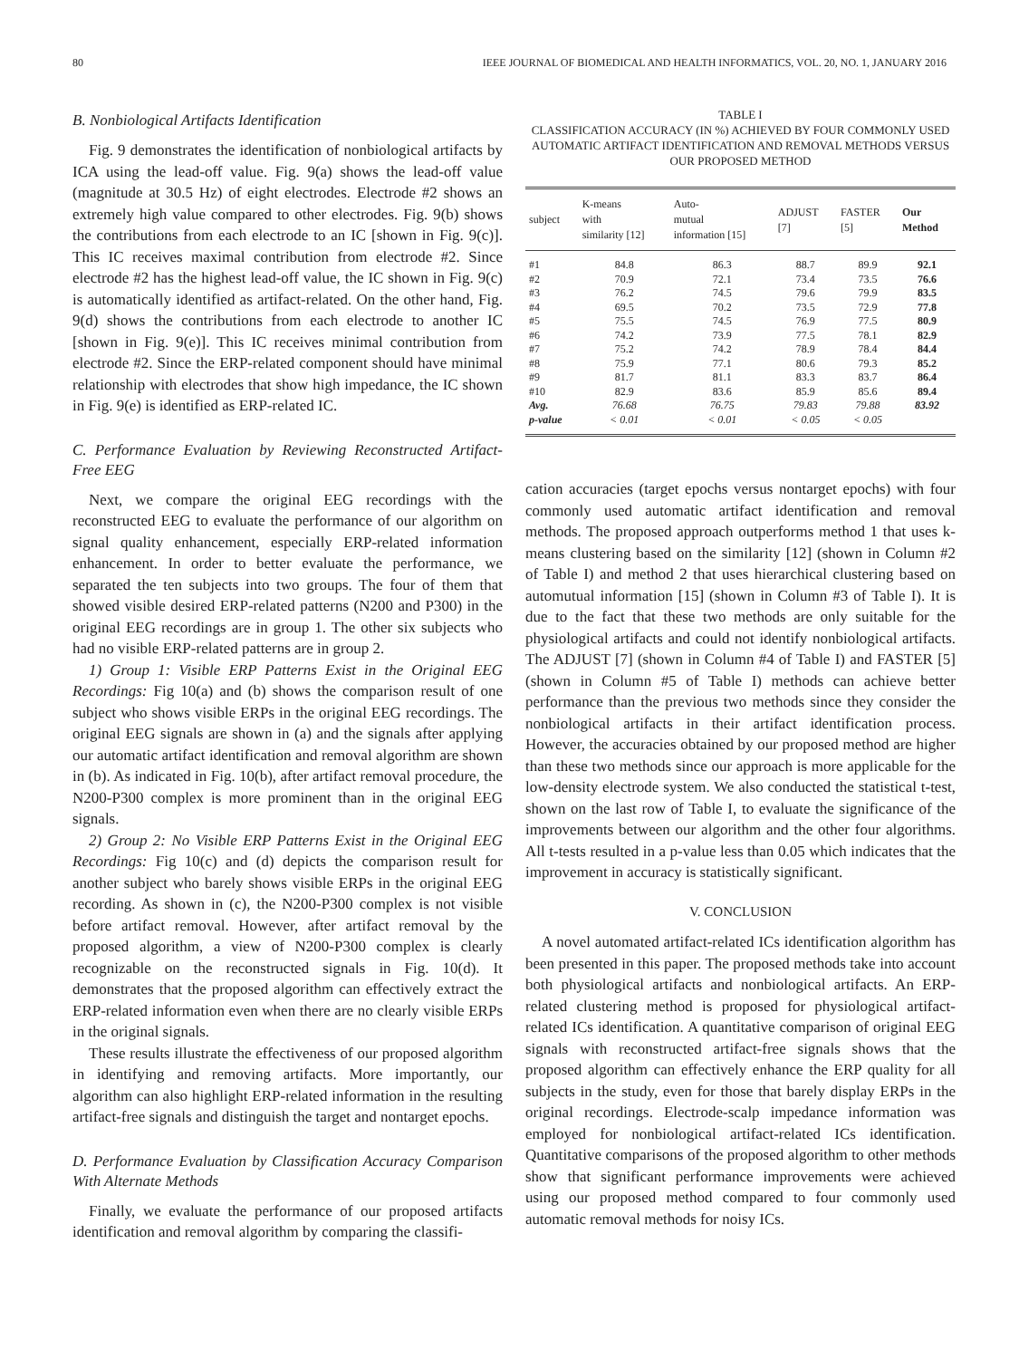80 IEEE JOURNAL OF BIOMEDICAL AND HEALTH INFORMATICS, VOL. 20, NO. 1, JANUARY 2016
B. Nonbiological Artifacts Identification
Fig. 9 demonstrates the identification of nonbiological artifacts by ICA using the lead-off value. Fig. 9(a) shows the lead-off value (magnitude at 30.5 Hz) of eight electrodes. Electrode #2 shows an extremely high value compared to other electrodes. Fig. 9(b) shows the contributions from each electrode to an IC [shown in Fig. 9(c)]. This IC receives maximal contribution from electrode #2. Since electrode #2 has the highest lead-off value, the IC shown in Fig. 9(c) is automatically identified as artifact-related. On the other hand, Fig. 9(d) shows the contributions from each electrode to another IC [shown in Fig. 9(e)]. This IC receives minimal contribution from electrode #2. Since the ERP-related component should have minimal relationship with electrodes that show high impedance, the IC shown in Fig. 9(e) is identified as ERP-related IC.
C. Performance Evaluation by Reviewing Reconstructed Artifact-Free EEG
Next, we compare the original EEG recordings with the reconstructed EEG to evaluate the performance of our algorithm on signal quality enhancement, especially ERP-related information enhancement. In order to better evaluate the performance, we separated the ten subjects into two groups. The four of them that showed visible desired ERP-related patterns (N200 and P300) in the original EEG recordings are in group 1. The other six subjects who had no visible ERP-related patterns are in group 2.
1) Group 1: Visible ERP Patterns Exist in the Original EEG Recordings: Fig 10(a) and (b) shows the comparison result of one subject who shows visible ERPs in the original EEG recordings. The original EEG signals are shown in (a) and the signals after applying our automatic artifact identification and removal algorithm are shown in (b). As indicated in Fig. 10(b), after artifact removal procedure, the N200-P300 complex is more prominent than in the original EEG signals.
2) Group 2: No Visible ERP Patterns Exist in the Original EEG Recordings: Fig 10(c) and (d) depicts the comparison result for another subject who barely shows visible ERPs in the original EEG recording. As shown in (c), the N200-P300 complex is not visible before artifact removal. However, after artifact removal by the proposed algorithm, a view of N200-P300 complex is clearly recognizable on the reconstructed signals in Fig. 10(d). It demonstrates that the proposed algorithm can effectively extract the ERP-related information even when there are no clearly visible ERPs in the original signals.
These results illustrate the effectiveness of our proposed algorithm in identifying and removing artifacts. More importantly, our algorithm can also highlight ERP-related information in the resulting artifact-free signals and distinguish the target and nontarget epochs.
D. Performance Evaluation by Classification Accuracy Comparison With Alternate Methods
Finally, we evaluate the performance of our proposed artifacts identification and removal algorithm by comparing the classifi-
TABLE I
CLASSIFICATION ACCURACY (IN %) ACHIEVED BY FOUR COMMONLY USED AUTOMATIC ARTIFACT IDENTIFICATION AND REMOVAL METHODS VERSUS OUR PROPOSED METHOD
| subject | K-means with similarity [12] | Auto- mutual information [15] | ADJUST [7] | FASTER [5] | Our Method |
| --- | --- | --- | --- | --- | --- |
| #1 | 84.8 | 86.3 | 88.7 | 89.9 | 92.1 |
| #2 | 70.9 | 72.1 | 73.4 | 73.5 | 76.6 |
| #3 | 76.2 | 74.5 | 79.6 | 79.9 | 83.5 |
| #4 | 69.5 | 70.2 | 73.5 | 72.9 | 77.8 |
| #5 | 75.5 | 74.5 | 76.9 | 77.5 | 80.9 |
| #6 | 74.2 | 73.9 | 77.5 | 78.1 | 82.9 |
| #7 | 75.2 | 74.2 | 78.9 | 78.4 | 84.4 |
| #8 | 75.9 | 77.1 | 80.6 | 79.3 | 85.2 |
| #9 | 81.7 | 81.1 | 83.3 | 83.7 | 86.4 |
| #10 | 82.9 | 83.6 | 85.9 | 85.6 | 89.4 |
| Avg. | 76.68 | 76.75 | 79.83 | 79.88 | 83.92 |
| p-value | < 0.01 | < 0.01 | < 0.05 | < 0.05 | |
cation accuracies (target epochs versus nontarget epochs) with four commonly used automatic artifact identification and removal methods. The proposed approach outperforms method 1 that uses k-means clustering based on the similarity [12] (shown in Column #2 of Table I) and method 2 that uses hierarchical clustering based on automutual information [15] (shown in Column #3 of Table I). It is due to the fact that these two methods are only suitable for the physiological artifacts and could not identify nonbiological artifacts. The ADJUST [7] (shown in Column #4 of Table I) and FASTER [5] (shown in Column #5 of Table I) methods can achieve better performance than the previous two methods since they consider the nonbiological artifacts in their artifact identification process. However, the accuracies obtained by our proposed method are higher than these two methods since our approach is more applicable for the low-density electrode system. We also conducted the statistical t-test, shown on the last row of Table I, to evaluate the significance of the improvements between our algorithm and the other four algorithms. All t-tests resulted in a p-value less than 0.05 which indicates that the improvement in accuracy is statistically significant.
V. CONCLUSION
A novel automated artifact-related ICs identification algorithm has been presented in this paper. The proposed methods take into account both physiological artifacts and nonbiological artifacts. An ERP-related clustering method is proposed for physiological artifact-related ICs identification. A quantitative comparison of original EEG signals with reconstructed artifact-free signals shows that the proposed algorithm can effectively enhance the ERP quality for all subjects in the study, even for those that barely display ERPs in the original recordings. Electrode-scalp impedance information was employed for nonbiological artifact-related ICs identification. Quantitative comparisons of the proposed algorithm to other methods show that significant performance improvements were achieved using our proposed method compared to four commonly used automatic removal methods for noisy ICs.